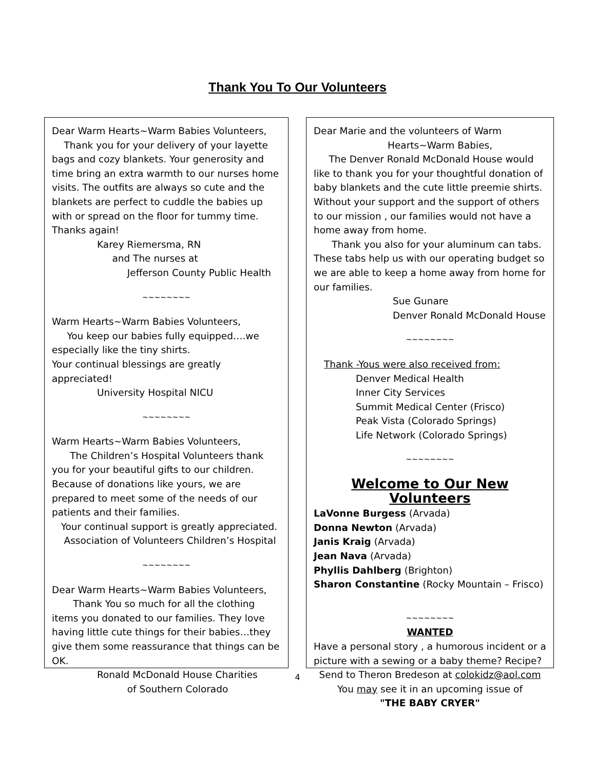Thank You To Our Volunteers
Dear Warm Hearts~Warm Babies Volunteers,
Thank you for your delivery of your layette bags and cozy blankets. Your generosity and time bring an extra warmth to our nurses home visits. The outfits are always so cute and the blankets are perfect to cuddle the babies up with or spread on the floor for tummy time. Thanks again!
Karey Riemersma, RN
and The nurses at
Jefferson County Public Health
~~~~~~~~
Warm Hearts~Warm Babies Volunteers,
You keep our babies fully equipped….we especially like the tiny shirts.
Your continual blessings are greatly appreciated!
University Hospital NICU
~~~~~~~~
Warm Hearts~Warm Babies Volunteers,
The Children’s Hospital Volunteers thank you for your beautiful gifts to our children. Because of donations like yours, we are prepared to meet some of the needs of our patients and their families.
Your continual support is greatly appreciated.
Association of Volunteers Children’s Hospital
~~~~~~~~
Dear Warm Hearts~Warm Babies Volunteers,
Thank You so much for all the clothing items you donated to our families. They love having little cute things for their babies…they give them some reassurance that things can be OK.
Ronald McDonald House Charities
of Southern Colorado
Dear Marie and the volunteers of Warm
Hearts~Warm Babies,
The Denver Ronald McDonald House would like to thank you for your thoughtful donation of baby blankets and the cute little preemie shirts. Without your support and the support of others to our mission , our families would not have a home away from home.
Thank you also for your aluminum can tabs. These tabs help us with our operating budget so we are able to keep a home away from home for our families.
Sue Gunare
Denver Ronald McDonald House
~~~~~~~~
Thank -Yous were also received from:
Denver Medical Health
Inner City Services
Summit Medical Center (Frisco)
Peak Vista (Colorado Springs)
Life Network (Colorado Springs)
~~~~~~~~
Welcome to Our New Volunteers
LaVonne Burgess (Arvada)
Donna Newton (Arvada)
Janis Kraig (Arvada)
Jean Nava (Arvada)
Phyllis Dahlberg (Brighton)
Sharon Constantine (Rocky Mountain – Frisco)
~~~~~~~~
WANTED
Have a personal story , a humorous incident or a picture with a sewing or a baby theme? Recipe?
Send to Theron Bredeson at colokidz@aol.com
You may see it in an upcoming issue of
"THE BABY CRYER"
4